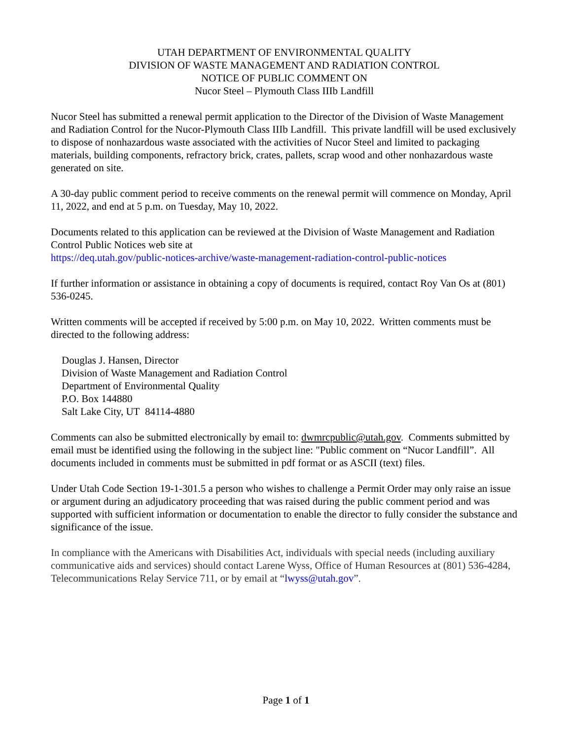UTAH DEPARTMENT OF ENVIRONMENTAL QUALITY
DIVISION OF WASTE MANAGEMENT AND RADIATION CONTROL
NOTICE OF PUBLIC COMMENT ON
Nucor Steel – Plymouth Class IIIb Landfill
Nucor Steel has submitted a renewal permit application to the Director of the Division of Waste Management and Radiation Control for the Nucor-Plymouth Class IIIb Landfill. This private landfill will be used exclusively to dispose of nonhazardous waste associated with the activities of Nucor Steel and limited to packaging materials, building components, refractory brick, crates, pallets, scrap wood and other nonhazardous waste generated on site.
A 30-day public comment period to receive comments on the renewal permit will commence on Monday, April 11, 2022, and end at 5 p.m. on Tuesday, May 10, 2022.
Documents related to this application can be reviewed at the Division of Waste Management and Radiation Control Public Notices web site at
https://deq.utah.gov/public-notices-archive/waste-management-radiation-control-public-notices
If further information or assistance in obtaining a copy of documents is required, contact Roy Van Os at (801) 536-0245.
Written comments will be accepted if received by 5:00 p.m. on May 10, 2022. Written comments must be directed to the following address:
Douglas J. Hansen, Director
Division of Waste Management and Radiation Control
Department of Environmental Quality
P.O. Box 144880
Salt Lake City, UT 84114-4880
Comments can also be submitted electronically by email to: dwmrcpublic@utah.gov. Comments submitted by email must be identified using the following in the subject line: "Public comment on “Nucor Landfill”. All documents included in comments must be submitted in pdf format or as ASCII (text) files.
Under Utah Code Section 19-1-301.5 a person who wishes to challenge a Permit Order may only raise an issue or argument during an adjudicatory proceeding that was raised during the public comment period and was supported with sufficient information or documentation to enable the director to fully consider the substance and significance of the issue.
In compliance with the Americans with Disabilities Act, individuals with special needs (including auxiliary communicative aids and services) should contact Larene Wyss, Office of Human Resources at (801) 536-4284, Telecommunications Relay Service 711, or by email at “lwyss@utah.gov”.
Page 1 of 1